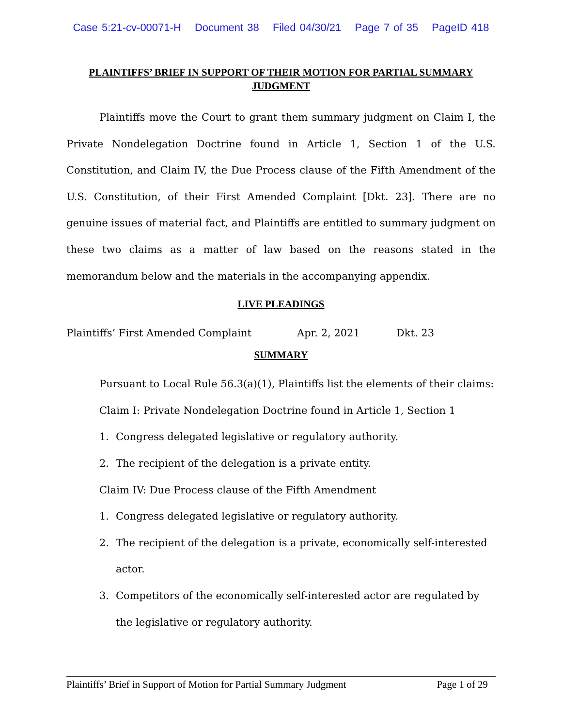Case 5:21-cv-00071-H Document 38 Filed 04/30/21 Page 7 of 35 PageID 418
PLAINTIFFS’ BRIEF IN SUPPORT OF THEIR MOTION FOR PARTIAL SUMMARY JUDGMENT
Plaintiffs move the Court to grant them summary judgment on Claim I, the Private Nondelegation Doctrine found in Article 1, Section 1 of the U.S. Constitution, and Claim IV, the Due Process clause of the Fifth Amendment of the U.S. Constitution, of their First Amended Complaint [Dkt. 23]. There are no genuine issues of material fact, and Plaintiffs are entitled to summary judgment on these two claims as a matter of law based on the reasons stated in the memorandum below and the materials in the accompanying appendix.
LIVE PLEADINGS
Plaintiffs’ First Amended Complaint Apr. 2, 2021 Dkt. 23
SUMMARY
Pursuant to Local Rule 56.3(a)(1), Plaintiffs list the elements of their claims:
Claim I: Private Nondelegation Doctrine found in Article 1, Section 1
1. Congress delegated legislative or regulatory authority.
2. The recipient of the delegation is a private entity.
Claim IV: Due Process clause of the Fifth Amendment
1. Congress delegated legislative or regulatory authority.
2. The recipient of the delegation is a private, economically self-interested actor.
3. Competitors of the economically self-interested actor are regulated by the legislative or regulatory authority.
Plaintiffs’ Brief in Support of Motion for Partial Summary Judgment Page 1 of 29